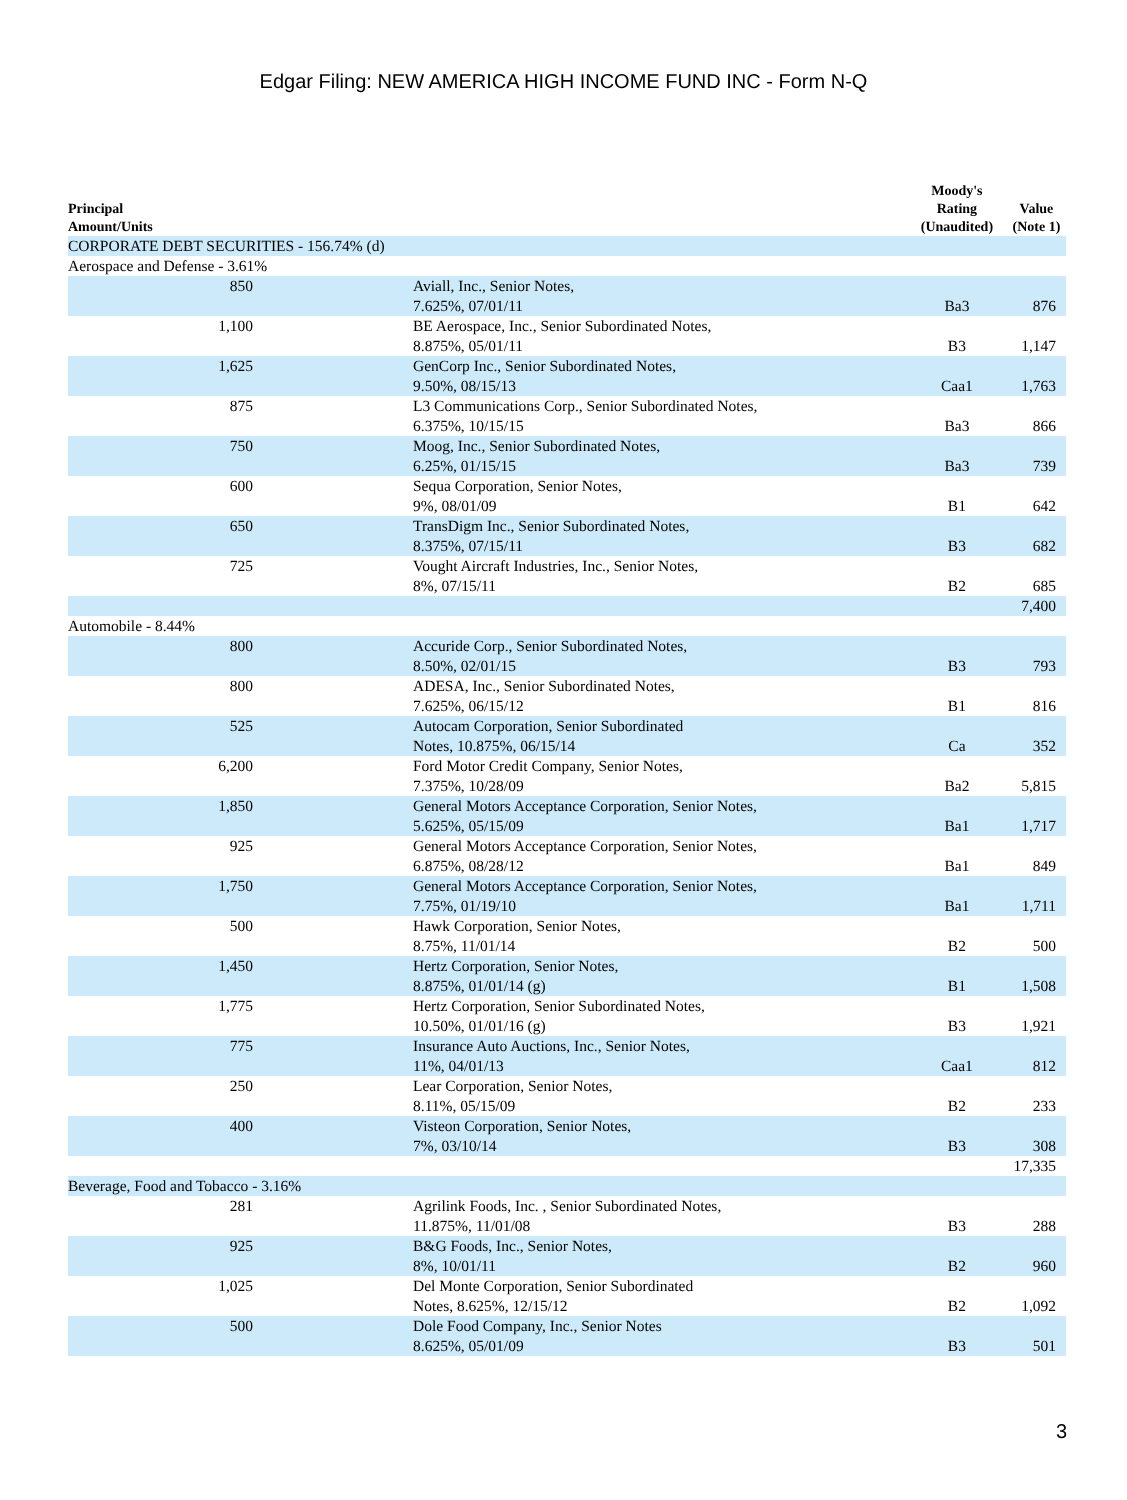Edgar Filing: NEW AMERICA HIGH INCOME FUND INC - Form N-Q
| Principal Amount/Units | | | Moody's Rating (Unaudited) | Value (Note 1) |
| --- | --- | --- | --- | --- |
| CORPORATE DEBT SECURITIES - 156.74% (d) | | | | |
| Aerospace and Defense - 3.61% | | | | |
| 850 | Aviall, Inc., Senior Notes, 7.625%, 07/01/11 | | Ba3 | 876 |
| 1,100 | BE Aerospace, Inc., Senior Subordinated Notes, 8.875%, 05/01/11 | | B3 | 1,147 |
| 1,625 | GenCorp Inc., Senior Subordinated Notes, 9.50%, 08/15/13 | | Caa1 | 1,763 |
| 875 | L3 Communications Corp., Senior Subordinated Notes, 6.375%, 10/15/15 | | Ba3 | 866 |
| 750 | Moog, Inc., Senior Subordinated Notes, 6.25%, 01/15/15 | | Ba3 | 739 |
| 600 | Sequa Corporation, Senior Notes, 9%, 08/01/09 | | B1 | 642 |
| 650 | TransDigm Inc., Senior Subordinated Notes, 8.375%, 07/15/11 | | B3 | 682 |
| 725 | Vought Aircraft Industries, Inc., Senior Notes, 8%, 07/15/11 | | B2 | 685 |
| | | | | 7,400 |
| Automobile - 8.44% | | | | |
| 800 | Accuride Corp., Senior Subordinated Notes, 8.50%, 02/01/15 | | B3 | 793 |
| 800 | ADESA, Inc., Senior Subordinated Notes, 7.625%, 06/15/12 | | B1 | 816 |
| 525 | Autocam Corporation, Senior Subordinated Notes, 10.875%, 06/15/14 | | Ca | 352 |
| 6,200 | Ford Motor Credit Company, Senior Notes, 7.375%, 10/28/09 | | Ba2 | 5,815 |
| 1,850 | General Motors Acceptance Corporation, Senior Notes, 5.625%, 05/15/09 | | Ba1 | 1,717 |
| 925 | General Motors Acceptance Corporation, Senior Notes, 6.875%, 08/28/12 | | Ba1 | 849 |
| 1,750 | General Motors Acceptance Corporation, Senior Notes, 7.75%, 01/19/10 | | Ba1 | 1,711 |
| 500 | Hawk Corporation, Senior Notes, 8.75%, 11/01/14 | | B2 | 500 |
| 1,450 | Hertz Corporation, Senior Notes, 8.875%, 01/01/14 (g) | | B1 | 1,508 |
| 1,775 | Hertz Corporation, Senior Subordinated Notes, 10.50%, 01/01/16 (g) | | B3 | 1,921 |
| 775 | Insurance Auto Auctions, Inc., Senior Notes, 11%, 04/01/13 | | Caa1 | 812 |
| 250 | Lear Corporation, Senior Notes, 8.11%, 05/15/09 | | B2 | 233 |
| 400 | Visteon Corporation, Senior Notes, 7%, 03/10/14 | | B3 | 308 |
| | | | | 17,335 |
| Beverage, Food and Tobacco - 3.16% | | | | |
| 281 | Agrilink Foods, Inc. , Senior Subordinated Notes, 11.875%, 11/01/08 | | B3 | 288 |
| 925 | B&G Foods, Inc., Senior Notes, 8%, 10/01/11 | | B2 | 960 |
| 1,025 | Del Monte Corporation, Senior Subordinated Notes, 8.625%, 12/15/12 | | B2 | 1,092 |
| 500 | Dole Food Company, Inc., Senior Notes 8.625%, 05/01/09 | | B3 | 501 |
3